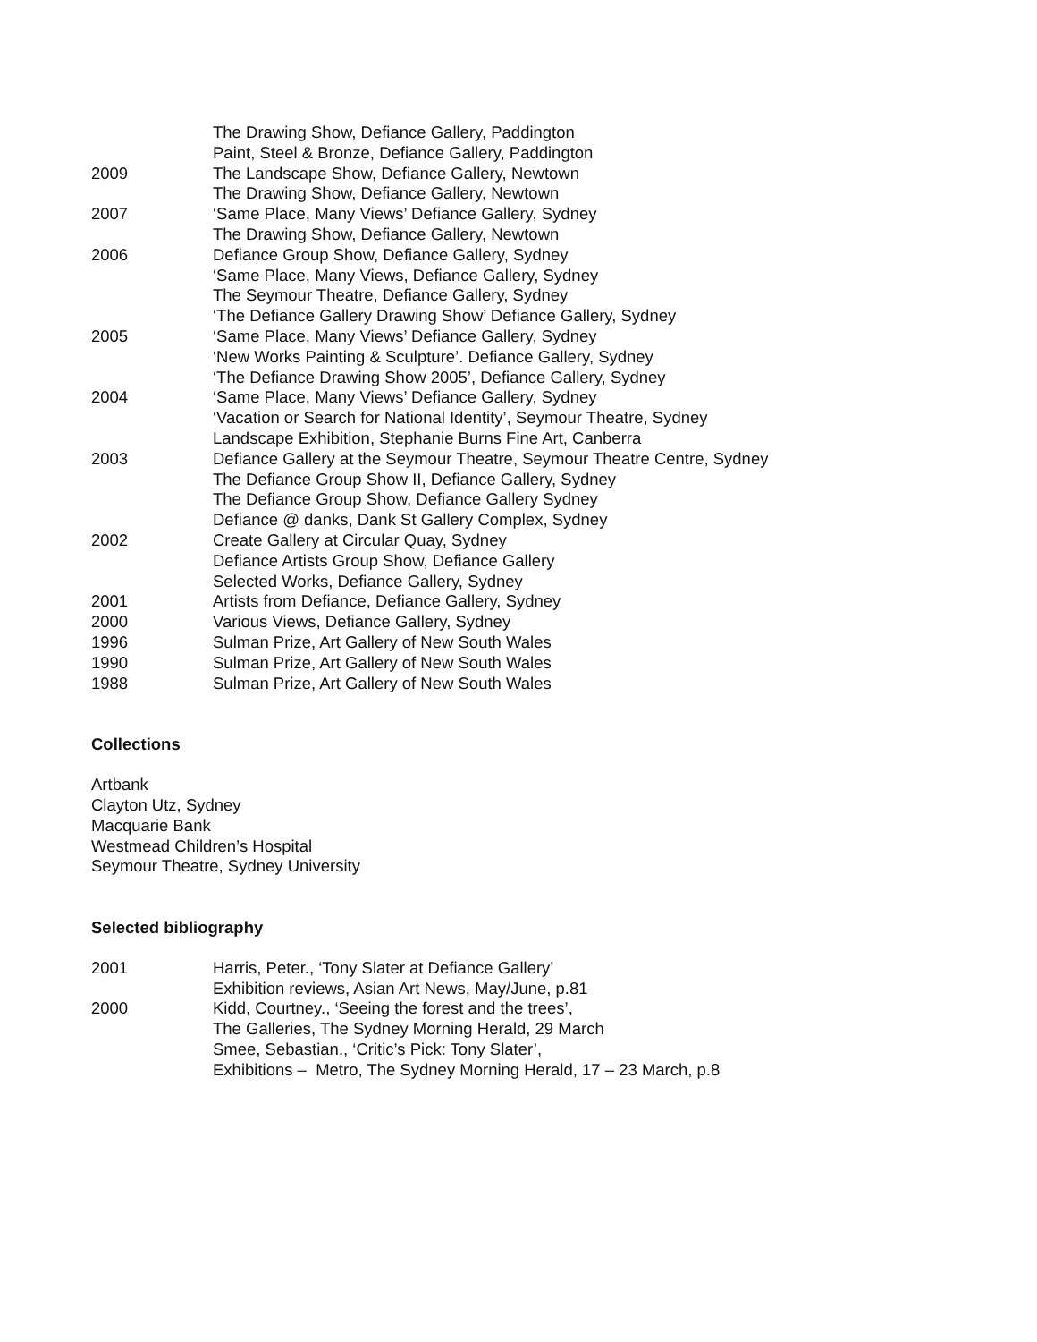The Drawing Show, Defiance Gallery, Paddington
Paint, Steel & Bronze, Defiance Gallery, Paddington
2009 The Landscape Show, Defiance Gallery, Newtown
The Drawing Show, Defiance Gallery, Newtown
2007 ‘Same Place, Many Views’ Defiance Gallery, Sydney
The Drawing Show, Defiance Gallery, Newtown
2006 Defiance Group Show, Defiance Gallery, Sydney
‘Same Place, Many Views, Defiance Gallery, Sydney
The Seymour Theatre, Defiance Gallery, Sydney
‘The Defiance Gallery Drawing Show’ Defiance Gallery, Sydney
2005 ‘Same Place, Many Views’ Defiance Gallery, Sydney
‘New Works Painting & Sculpture’. Defiance Gallery, Sydney
‘The Defiance Drawing Show 2005’, Defiance Gallery, Sydney
2004 ‘Same Place, Many Views’ Defiance Gallery, Sydney
‘Vacation or Search for National Identity’, Seymour Theatre, Sydney
Landscape Exhibition, Stephanie Burns Fine Art, Canberra
2003 Defiance Gallery at the Seymour Theatre, Seymour Theatre Centre, Sydney
The Defiance Group Show II, Defiance Gallery, Sydney
The Defiance Group Show, Defiance Gallery Sydney
Defiance @ danks, Dank St Gallery Complex, Sydney
2002 Create Gallery at Circular Quay, Sydney
Defiance Artists Group Show, Defiance Gallery
Selected Works, Defiance Gallery, Sydney
2001 Artists from Defiance, Defiance Gallery, Sydney
2000 Various Views, Defiance Gallery, Sydney
1996 Sulman Prize, Art Gallery of New South Wales
1990 Sulman Prize, Art Gallery of New South Wales
1988 Sulman Prize, Art Gallery of New South Wales
Collections
Artbank
Clayton Utz, Sydney
Macquarie Bank
Westmead Children’s Hospital
Seymour Theatre, Sydney University
Selected bibliography
2001 Harris, Peter., ‘Tony Slater at Defiance Gallery’
Exhibition reviews, Asian Art News, May/June, p.81
2000 Kidd, Courtney., ‘Seeing the forest and the trees’,
The Galleries, The Sydney Morning Herald, 29 March
Smee, Sebastian., ‘Critic’s Pick: Tony Slater’,
Exhibitions – Metro, The Sydney Morning Herald, 17 – 23 March, p.8